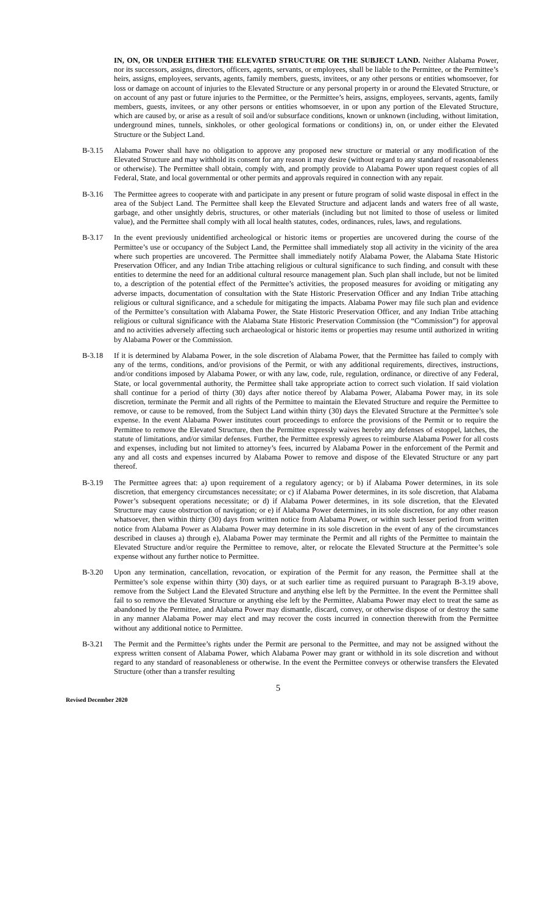IN, ON, OR UNDER EITHER THE ELEVATED STRUCTURE OR THE SUBJECT LAND. Neither Alabama Power, nor its successors, assigns, directors, officers, agents, servants, or employees, shall be liable to the Permittee, or the Permittee’s heirs, assigns, employees, servants, agents, family members, guests, invitees, or any other persons or entities whomsoever, for loss or damage on account of injuries to the Elevated Structure or any personal property in or around the Elevated Structure, or on account of any past or future injuries to the Permittee, or the Permittee’s heirs, assigns, employees, servants, agents, family members, guests, invitees, or any other persons or entities whomsoever, in or upon any portion of the Elevated Structure, which are caused by, or arise as a result of soil and/or subsurface conditions, known or unknown (including, without limitation, underground mines, tunnels, sinkholes, or other geological formations or conditions) in, on, or under either the Elevated Structure or the Subject Land.
B-3.15 Alabama Power shall have no obligation to approve any proposed new structure or material or any modification of the Elevated Structure and may withhold its consent for any reason it may desire (without regard to any standard of reasonableness or otherwise). The Permittee shall obtain, comply with, and promptly provide to Alabama Power upon request copies of all Federal, State, and local governmental or other permits and approvals required in connection with any repair.
B-3.16 The Permittee agrees to cooperate with and participate in any present or future program of solid waste disposal in effect in the area of the Subject Land. The Permittee shall keep the Elevated Structure and adjacent lands and waters free of all waste, garbage, and other unsightly debris, structures, or other materials (including but not limited to those of useless or limited value), and the Permittee shall comply with all local health statutes, codes, ordinances, rules, laws, and regulations.
B-3.17 In the event previously unidentified archeological or historic items or properties are uncovered during the course of the Permittee’s use or occupancy of the Subject Land, the Permittee shall immediately stop all activity in the vicinity of the area where such properties are uncovered. The Permittee shall immediately notify Alabama Power, the Alabama State Historic Preservation Officer, and any Indian Tribe attaching religious or cultural significance to such finding, and consult with these entities to determine the need for an additional cultural resource management plan. Such plan shall include, but not be limited to, a description of the potential effect of the Permittee’s activities, the proposed measures for avoiding or mitigating any adverse impacts, documentation of consultation with the State Historic Preservation Officer and any Indian Tribe attaching religious or cultural significance, and a schedule for mitigating the impacts. Alabama Power may file such plan and evidence of the Permittee’s consultation with Alabama Power, the State Historic Preservation Officer, and any Indian Tribe attaching religious or cultural significance with the Alabama State Historic Preservation Commission (the “Commission”) for approval and no activities adversely affecting such archaeological or historic items or properties may resume until authorized in writing by Alabama Power or the Commission.
B-3.18 If it is determined by Alabama Power, in the sole discretion of Alabama Power, that the Permittee has failed to comply with any of the terms, conditions, and/or provisions of the Permit, or with any additional requirements, directives, instructions, and/or conditions imposed by Alabama Power, or with any law, code, rule, regulation, ordinance, or directive of any Federal, State, or local governmental authority, the Permittee shall take appropriate action to correct such violation. If said violation shall continue for a period of thirty (30) days after notice thereof by Alabama Power, Alabama Power may, in its sole discretion, terminate the Permit and all rights of the Permittee to maintain the Elevated Structure and require the Permittee to remove, or cause to be removed, from the Subject Land within thirty (30) days the Elevated Structure at the Permittee’s sole expense. In the event Alabama Power institutes court proceedings to enforce the provisions of the Permit or to require the Permittee to remove the Elevated Structure, then the Permittee expressly waives hereby any defenses of estoppel, latches, the statute of limitations, and/or similar defenses. Further, the Permittee expressly agrees to reimburse Alabama Power for all costs and expenses, including but not limited to attorney’s fees, incurred by Alabama Power in the enforcement of the Permit and any and all costs and expenses incurred by Alabama Power to remove and dispose of the Elevated Structure or any part thereof.
B-3.19 The Permittee agrees that: a) upon requirement of a regulatory agency; or b) if Alabama Power determines, in its sole discretion, that emergency circumstances necessitate; or c) if Alabama Power determines, in its sole discretion, that Alabama Power’s subsequent operations necessitate; or d) if Alabama Power determines, in its sole discretion, that the Elevated Structure may cause obstruction of navigation; or e) if Alabama Power determines, in its sole discretion, for any other reason whatsoever, then within thirty (30) days from written notice from Alabama Power, or within such lesser period from written notice from Alabama Power as Alabama Power may determine in its sole discretion in the event of any of the circumstances described in clauses a) through e), Alabama Power may terminate the Permit and all rights of the Permittee to maintain the Elevated Structure and/or require the Permittee to remove, alter, or relocate the Elevated Structure at the Permittee’s sole expense without any further notice to Permittee.
B-3.20 Upon any termination, cancellation, revocation, or expiration of the Permit for any reason, the Permittee shall at the Permittee’s sole expense within thirty (30) days, or at such earlier time as required pursuant to Paragraph B-3.19 above, remove from the Subject Land the Elevated Structure and anything else left by the Permittee. In the event the Permittee shall fail to so remove the Elevated Structure or anything else left by the Permittee, Alabama Power may elect to treat the same as abandoned by the Permittee, and Alabama Power may dismantle, discard, convey, or otherwise dispose of or destroy the same in any manner Alabama Power may elect and may recover the costs incurred in connection therewith from the Permittee without any additional notice to Permittee.
B-3.21 The Permit and the Permittee’s rights under the Permit are personal to the Permittee, and may not be assigned without the express written consent of Alabama Power, which Alabama Power may grant or withhold in its sole discretion and without regard to any standard of reasonableness or otherwise. In the event the Permittee conveys or otherwise transfers the Elevated Structure (other than a transfer resulting
5
Revised December 2020